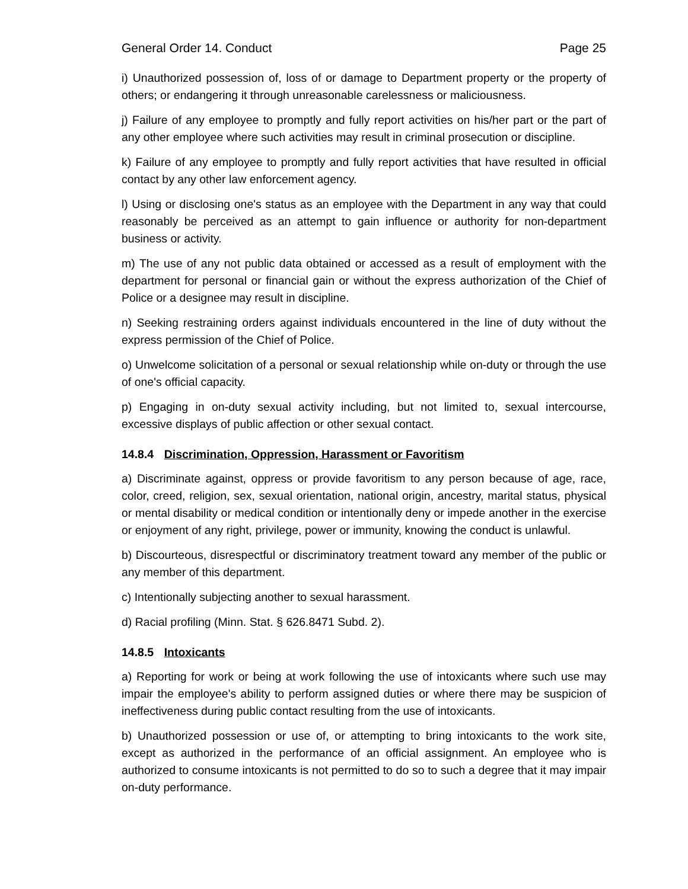General Order 14. Conduct Page 25
i) Unauthorized possession of, loss of or damage to Department property or the property of others; or endangering it through unreasonable carelessness or maliciousness.
j) Failure of any employee to promptly and fully report activities on his/her part or the part of any other employee where such activities may result in criminal prosecution or discipline.
k) Failure of any employee to promptly and fully report activities that have resulted in official contact by any other law enforcement agency.
l) Using or disclosing one's status as an employee with the Department in any way that could reasonably be perceived as an attempt to gain influence or authority for non-department business or activity.
m) The use of any not public data obtained or accessed as a result of employment with the department for personal or financial gain or without the express authorization of the Chief of Police or a designee may result in discipline.
n) Seeking restraining orders against individuals encountered in the line of duty without the express permission of the Chief of Police.
o) Unwelcome solicitation of a personal or sexual relationship while on-duty or through the use of one's official capacity.
p) Engaging in on-duty sexual activity including, but not limited to, sexual intercourse, excessive displays of public affection or other sexual contact.
14.8.4 Discrimination, Oppression, Harassment or Favoritism
a) Discriminate against, oppress or provide favoritism to any person because of age, race, color, creed, religion, sex, sexual orientation, national origin, ancestry, marital status, physical or mental disability or medical condition or intentionally deny or impede another in the exercise or enjoyment of any right, privilege, power or immunity, knowing the conduct is unlawful.
b) Discourteous, disrespectful or discriminatory treatment toward any member of the public or any member of this department.
c) Intentionally subjecting another to sexual harassment.
d) Racial profiling (Minn. Stat. § 626.8471 Subd. 2).
14.8.5 Intoxicants
a) Reporting for work or being at work following the use of intoxicants where such use may impair the employee's ability to perform assigned duties or where there may be suspicion of ineffectiveness during public contact resulting from the use of intoxicants.
b) Unauthorized possession or use of, or attempting to bring intoxicants to the work site, except as authorized in the performance of an official assignment. An employee who is authorized to consume intoxicants is not permitted to do so to such a degree that it may impair on-duty performance.